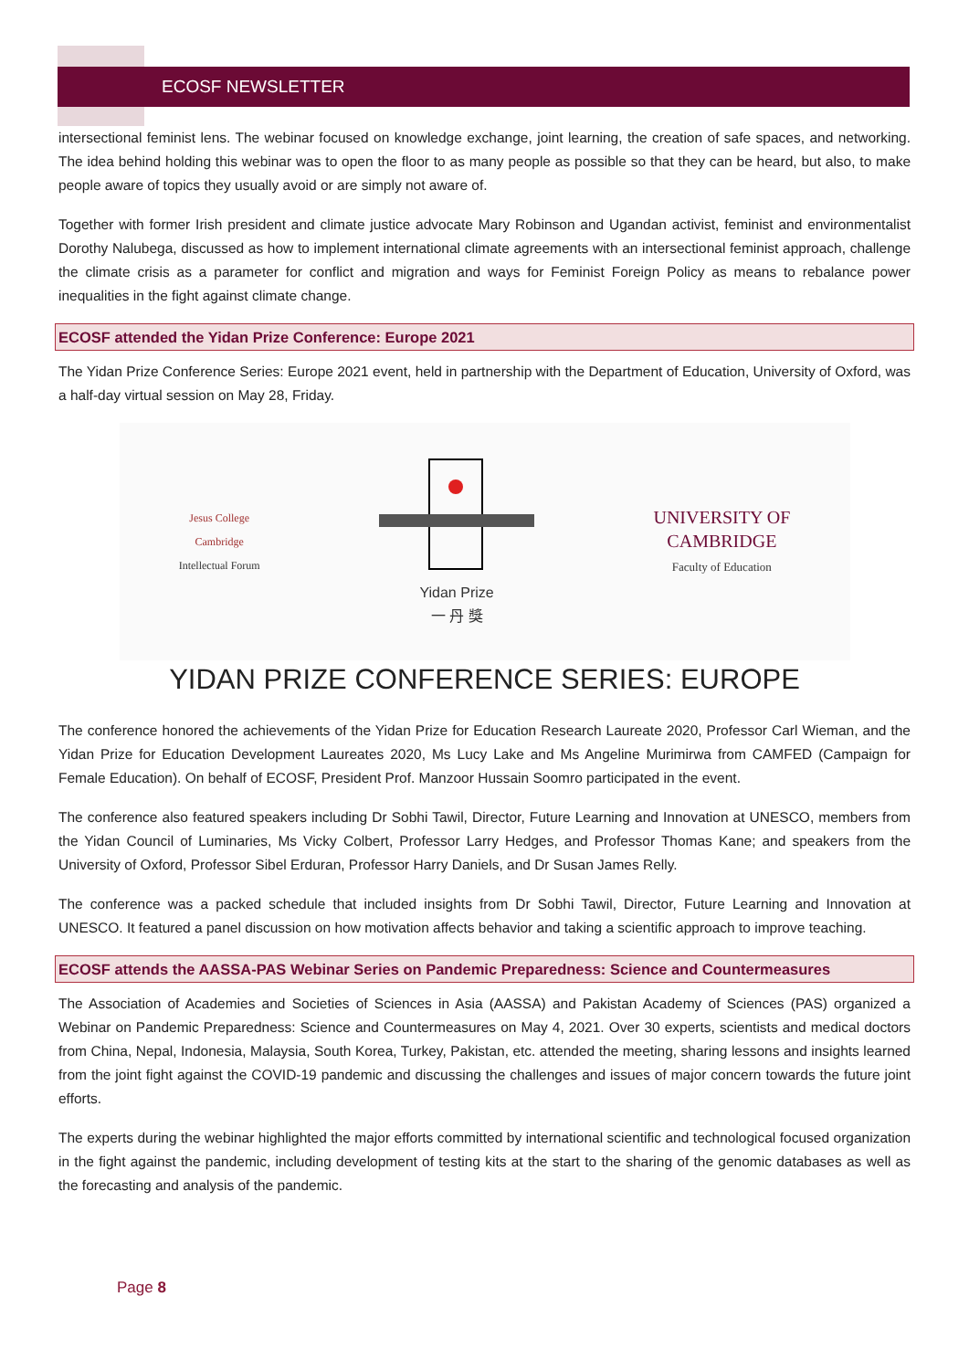ECOSF NEWSLETTER
intersectional feminist lens. The webinar focused on knowledge exchange, joint learning, the creation of safe spaces, and networking. The idea behind holding this webinar was to open the floor to as many people as possible so that they can be heard, but also, to make people aware of topics they usually avoid or are simply not aware of.
Together with former Irish president and climate justice advocate Mary Robinson and Ugandan activist, feminist and environmentalist Dorothy Nalubega, discussed as how to implement international climate agreements with an intersectional feminist approach, challenge the climate crisis as a parameter for conflict and migration and ways for Feminist Foreign Policy as means to rebalance power inequalities in the fight against climate change.
ECOSF attended the Yidan Prize Conference: Europe 2021
The Yidan Prize Conference Series: Europe 2021 event, held in partnership with the Department of Education, University of Oxford, was a half-day virtual session on May 28, Friday.
Jesus College
Cambridge
Intellectual Forum
Yidan Prize
一 丹 獎
UNIVERSITY OF
CAMBRIDGE
Faculty of Education
YIDAN PRIZE CONFERENCE SERIES: EUROPE
The conference honored the achievements of the Yidan Prize for Education Research Laureate 2020, Professor Carl Wieman, and the Yidan Prize for Education Development Laureates 2020, Ms Lucy Lake and Ms Angeline Murimirwa from CAMFED (Campaign for Female Education). On behalf of ECOSF, President Prof. Manzoor Hussain Soomro participated in the event.
The conference also featured speakers including Dr Sobhi Tawil, Director, Future Learning and Innovation at UNESCO, members from the Yidan Council of Luminaries, Ms Vicky Colbert, Professor Larry Hedges, and Professor Thomas Kane; and speakers from the University of Oxford, Professor Sibel Erduran, Professor Harry Daniels, and Dr Susan James Relly.
The conference was a packed schedule that included insights from Dr Sobhi Tawil, Director, Future Learning and Innovation at UNESCO. It featured a panel discussion on how motivation affects behavior and taking a scientific approach to improve teaching.
ECOSF attends the AASSA-PAS Webinar Series on Pandemic Preparedness: Science and Countermeasures
The Association of Academies and Societies of Sciences in Asia (AASSA) and Pakistan Academy of Sciences (PAS) organized a Webinar on Pandemic Preparedness: Science and Countermeasures on May 4, 2021. Over 30 experts, scientists and medical doctors from China, Nepal, Indonesia, Malaysia, South Korea, Turkey, Pakistan, etc. attended the meeting, sharing lessons and insights learned from the joint fight against the COVID-19 pandemic and discussing the challenges and issues of major concern towards the future joint efforts.
The experts during the webinar highlighted the major efforts committed by international scientific and technological focused organization in the fight against the pandemic, including development of testing kits at the start to the sharing of the genomic databases as well as the forecasting and analysis of the pandemic.
Page 8